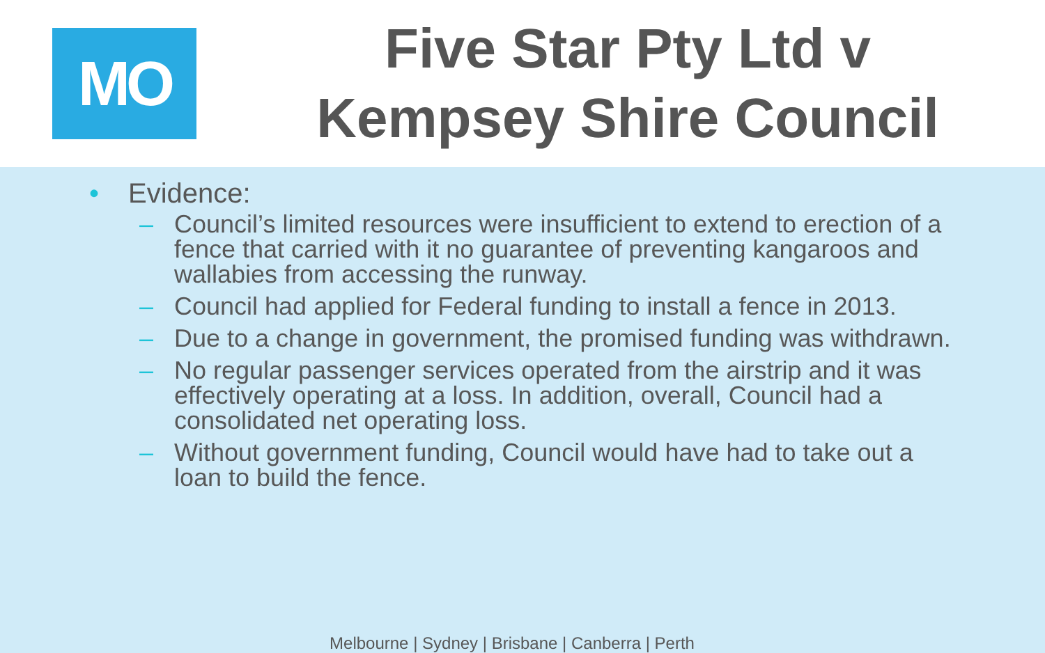MO
Five Star Pty Ltd v
Kempsey Shire Council
• Evidence:
– Council’s limited resources were insufficient to extend to erection of a fence that carried with it no guarantee of preventing kangaroos and wallabies from accessing the runway.
– Council had applied for Federal funding to install a fence in 2013.
– Due to a change in government, the promised funding was withdrawn.
– No regular passenger services operated from the airstrip and it was effectively operating at a loss. In addition, overall, Council had a consolidated net operating loss.
– Without government funding, Council would have had to take out a loan to build the fence.
Melbourne | Sydney | Brisbane | Canberra | Perth